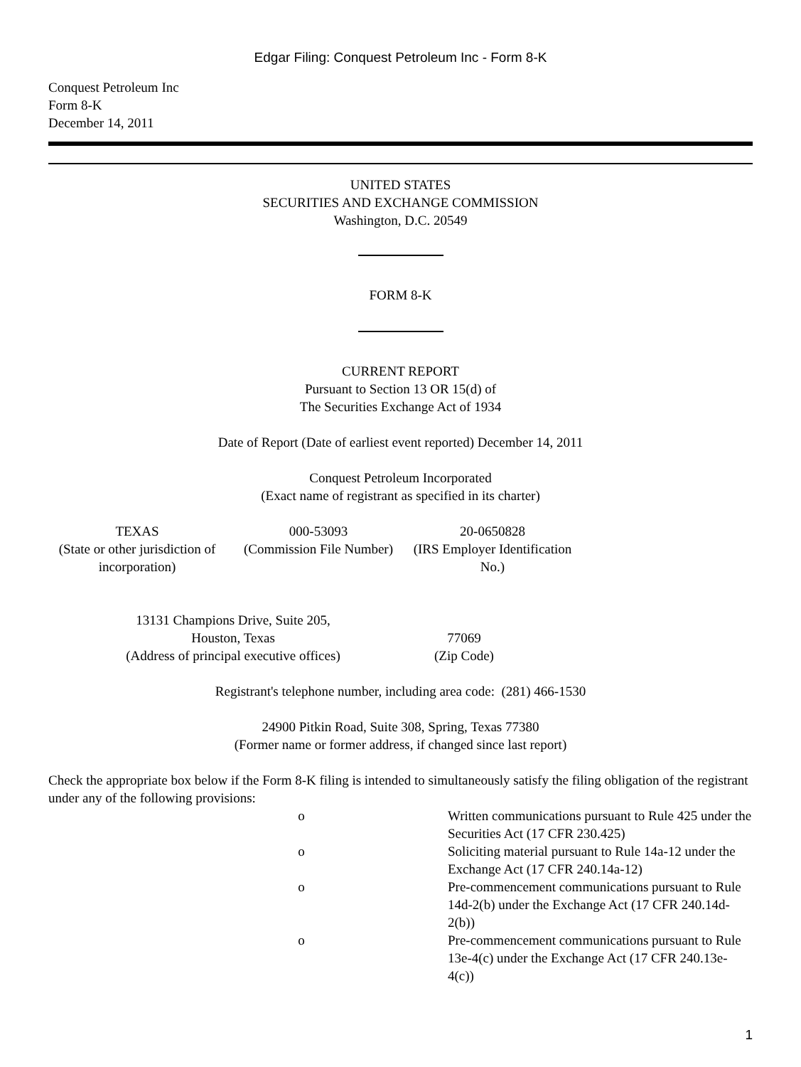Edgar Filing: Conquest Petroleum Inc - Form 8-K
Conquest Petroleum Inc
Form 8-K
December 14, 2011
UNITED STATES
SECURITIES AND EXCHANGE COMMISSION
Washington, D.C. 20549
FORM 8-K
CURRENT REPORT
Pursuant to Section 13 OR 15(d) of
The Securities Exchange Act of 1934
Date of Report (Date of earliest event reported) December 14, 2011
Conquest Petroleum Incorporated
(Exact name of registrant as specified in its charter)
| TEXAS (State or other jurisdiction of incorporation) | 000-53093 (Commission File Number) | 20-0650828 (IRS Employer Identification No.) |
| 13131 Champions Drive, Suite 205, Houston, Texas (Address of principal executive offices) | 77069 (Zip Code) |
Registrant's telephone number, including area code: (281) 466-1530
24900 Pitkin Road, Suite 308, Spring, Texas 77380
(Former name or former address, if changed since last report)
Check the appropriate box below if the Form 8-K filing is intended to simultaneously satisfy the filing obligation of the registrant under any of the following provisions:
| o | Written communications pursuant to Rule 425 under the Securities Act (17 CFR 230.425) |
| o | Soliciting material pursuant to Rule 14a-12 under the Exchange Act (17 CFR 240.14a-12) |
| o | Pre-commencement communications pursuant to Rule 14d-2(b) under the Exchange Act (17 CFR 240.14d-2(b)) |
| o | Pre-commencement communications pursuant to Rule 13e-4(c) under the Exchange Act (17 CFR 240.13e-4(c)) |
1